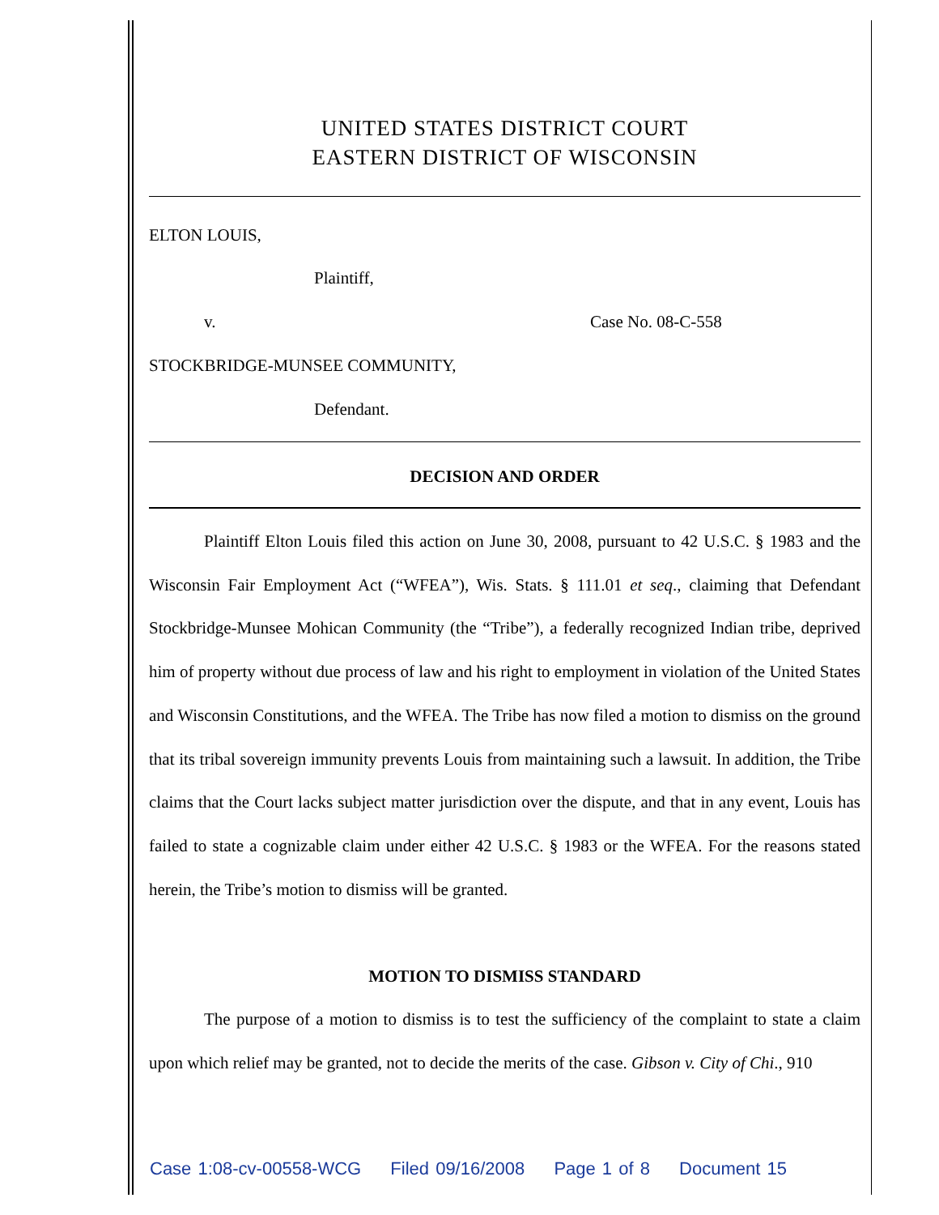UNITED STATES DISTRICT COURT
EASTERN DISTRICT OF WISCONSIN
ELTON LOUIS,
Plaintiff,
v. Case No. 08-C-558
STOCKBRIDGE-MUNSEE COMMUNITY,
Defendant.
DECISION AND ORDER
Plaintiff Elton Louis filed this action on June 30, 2008, pursuant to 42 U.S.C. § 1983 and the Wisconsin Fair Employment Act (“WFEA”), Wis. Stats. § 111.01 et seq., claiming that Defendant Stockbridge-Munsee Mohican Community (the “Tribe”), a federally recognized Indian tribe, deprived him of property without due process of law and his right to employment in violation of the United States and Wisconsin Constitutions, and the WFEA. The Tribe has now filed a motion to dismiss on the ground that its tribal sovereign immunity prevents Louis from maintaining such a lawsuit. In addition, the Tribe claims that the Court lacks subject matter jurisdiction over the dispute, and that in any event, Louis has failed to state a cognizable claim under either 42 U.S.C. § 1983 or the WFEA. For the reasons stated herein, the Tribe’s motion to dismiss will be granted.
MOTION TO DISMISS STANDARD
The purpose of a motion to dismiss is to test the sufficiency of the complaint to state a claim upon which relief may be granted, not to decide the merits of the case. Gibson v. City of Chi., 910
Case 1:08-cv-00558-WCG Filed 09/16/2008 Page 1 of 8 Document 15